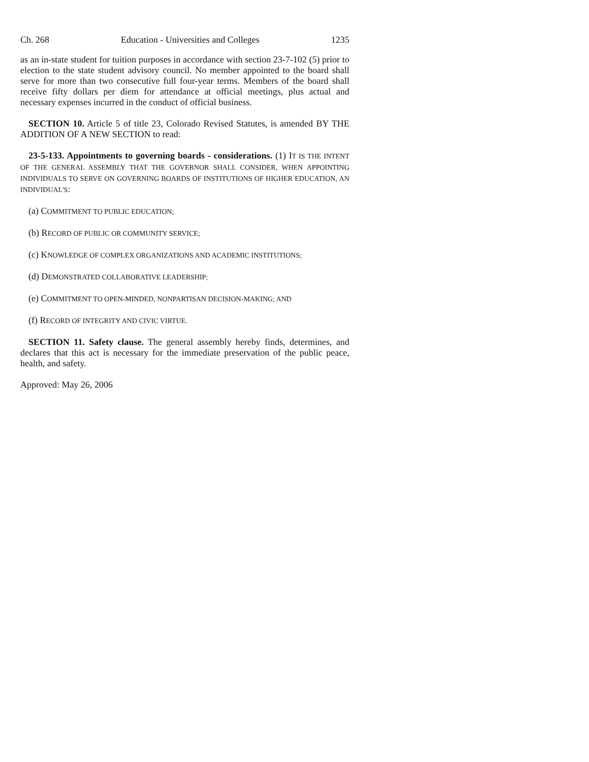Ch. 268 Education - Universities and Colleges 1235
as an in-state student for tuition purposes in accordance with section 23-7-102 (5) prior to election to the state student advisory council. No member appointed to the board shall serve for more than two consecutive full four-year terms. Members of the board shall receive fifty dollars per diem for attendance at official meetings, plus actual and necessary expenses incurred in the conduct of official business.
SECTION 10. Article 5 of title 23, Colorado Revised Statutes, is amended BY THE ADDITION OF A NEW SECTION to read:
23-5-133. Appointments to governing boards - considerations. (1) IT IS THE INTENT OF THE GENERAL ASSEMBLY THAT THE GOVERNOR SHALL CONSIDER, WHEN APPOINTING INDIVIDUALS TO SERVE ON GOVERNING BOARDS OF INSTITUTIONS OF HIGHER EDUCATION, AN INDIVIDUAL'S:
(a) COMMITMENT TO PUBLIC EDUCATION;
(b) RECORD OF PUBLIC OR COMMUNITY SERVICE;
(c) KNOWLEDGE OF COMPLEX ORGANIZATIONS AND ACADEMIC INSTITUTIONS;
(d) DEMONSTRATED COLLABORATIVE LEADERSHIP;
(e) COMMITMENT TO OPEN-MINDED, NONPARTISAN DECISION-MAKING; AND
(f) RECORD OF INTEGRITY AND CIVIC VIRTUE.
SECTION 11. Safety clause. The general assembly hereby finds, determines, and declares that this act is necessary for the immediate preservation of the public peace, health, and safety.
Approved: May 26, 2006